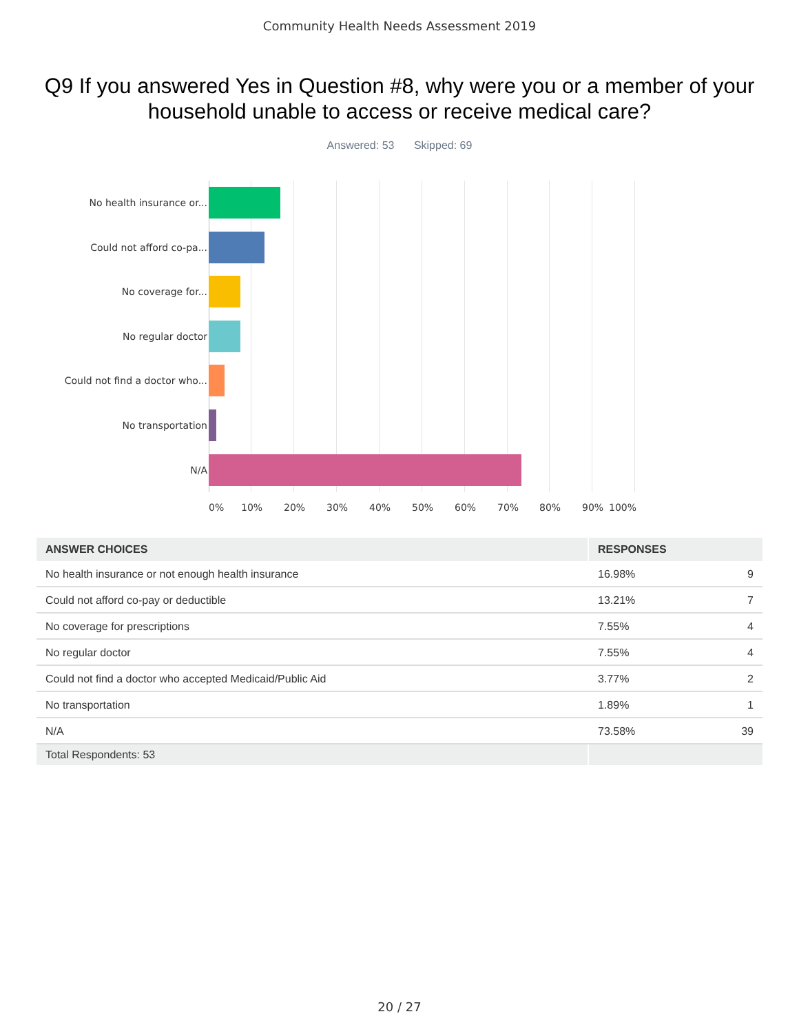Community Health Needs Assessment 2019
Q9 If you answered Yes in Question #8, why were you or a member of your household unable to access or receive medical care?
Answered: 53 Skipped: 69
No health insurance or...
Could not afford co-pa...
No coverage for...
No regular doctor
Could not find a doctor who...
No transportation
N/A
0% 10% 20% 30% 40% 50% 60% 70% 80% 90% 100%
| ANSWER CHOICES | RESPONSES | |
| --- | --- | --- |
| No health insurance or not enough health insurance | 16.98% | 9 |
| Could not afford co-pay or deductible | 13.21% | 7 |
| No coverage for prescriptions | 7.55% | 4 |
| No regular doctor | 7.55% | 4 |
| Could not find a doctor who accepted Medicaid/Public Aid | 3.77% | 2 |
| No transportation | 1.89% | 1 |
| N/A | 73.58% | 39 |
| Total Respondents: 53 | | |
20 / 27